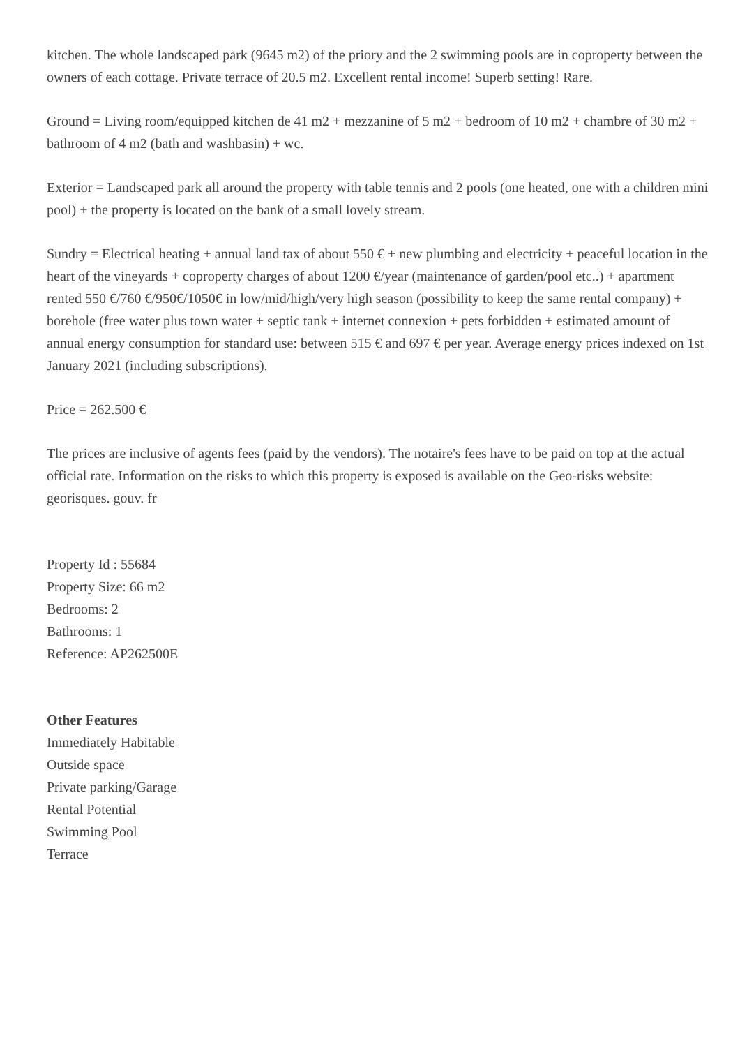kitchen. The whole landscaped park (9645 m2) of the priory and the 2 swimming pools are in coproperty between the owners of each cottage. Private terrace of 20.5 m2. Excellent rental income! Superb setting! Rare.
Ground = Living room/equipped kitchen de 41 m2 + mezzanine of 5 m2 + bedroom of 10 m2 + chambre of 30 m2 + bathroom of 4 m2 (bath and washbasin) + wc.
Exterior = Landscaped park all around the property with table tennis and 2 pools (one heated, one with a children mini pool) + the property is located on the bank of a small lovely stream.
Sundry = Electrical heating + annual land tax of about 550 € + new plumbing and electricity + peaceful location in the heart of the vineyards + coproperty charges of about 1200 €/year (maintenance of garden/pool etc..) + apartment rented 550 €/760 €/950€/1050€ in low/mid/high/very high season (possibility to keep the same rental company) + borehole (free water plus town water + septic tank + internet connexion + pets forbidden + estimated amount of annual energy consumption for standard use: between 515 € and 697 € per year. Average energy prices indexed on 1st January 2021 (including subscriptions).
Price = 262.500 €
The prices are inclusive of agents fees (paid by the vendors). The notaire's fees have to be paid on top at the actual official rate. Information on the risks to which this property is exposed is available on the Geo-risks website: georisques. gouv. fr
Property Id : 55684
Property Size: 66 m2
Bedrooms: 2
Bathrooms: 1
Reference: AP262500E
Other Features
Immediately Habitable
Outside space
Private parking/Garage
Rental Potential
Swimming Pool
Terrace